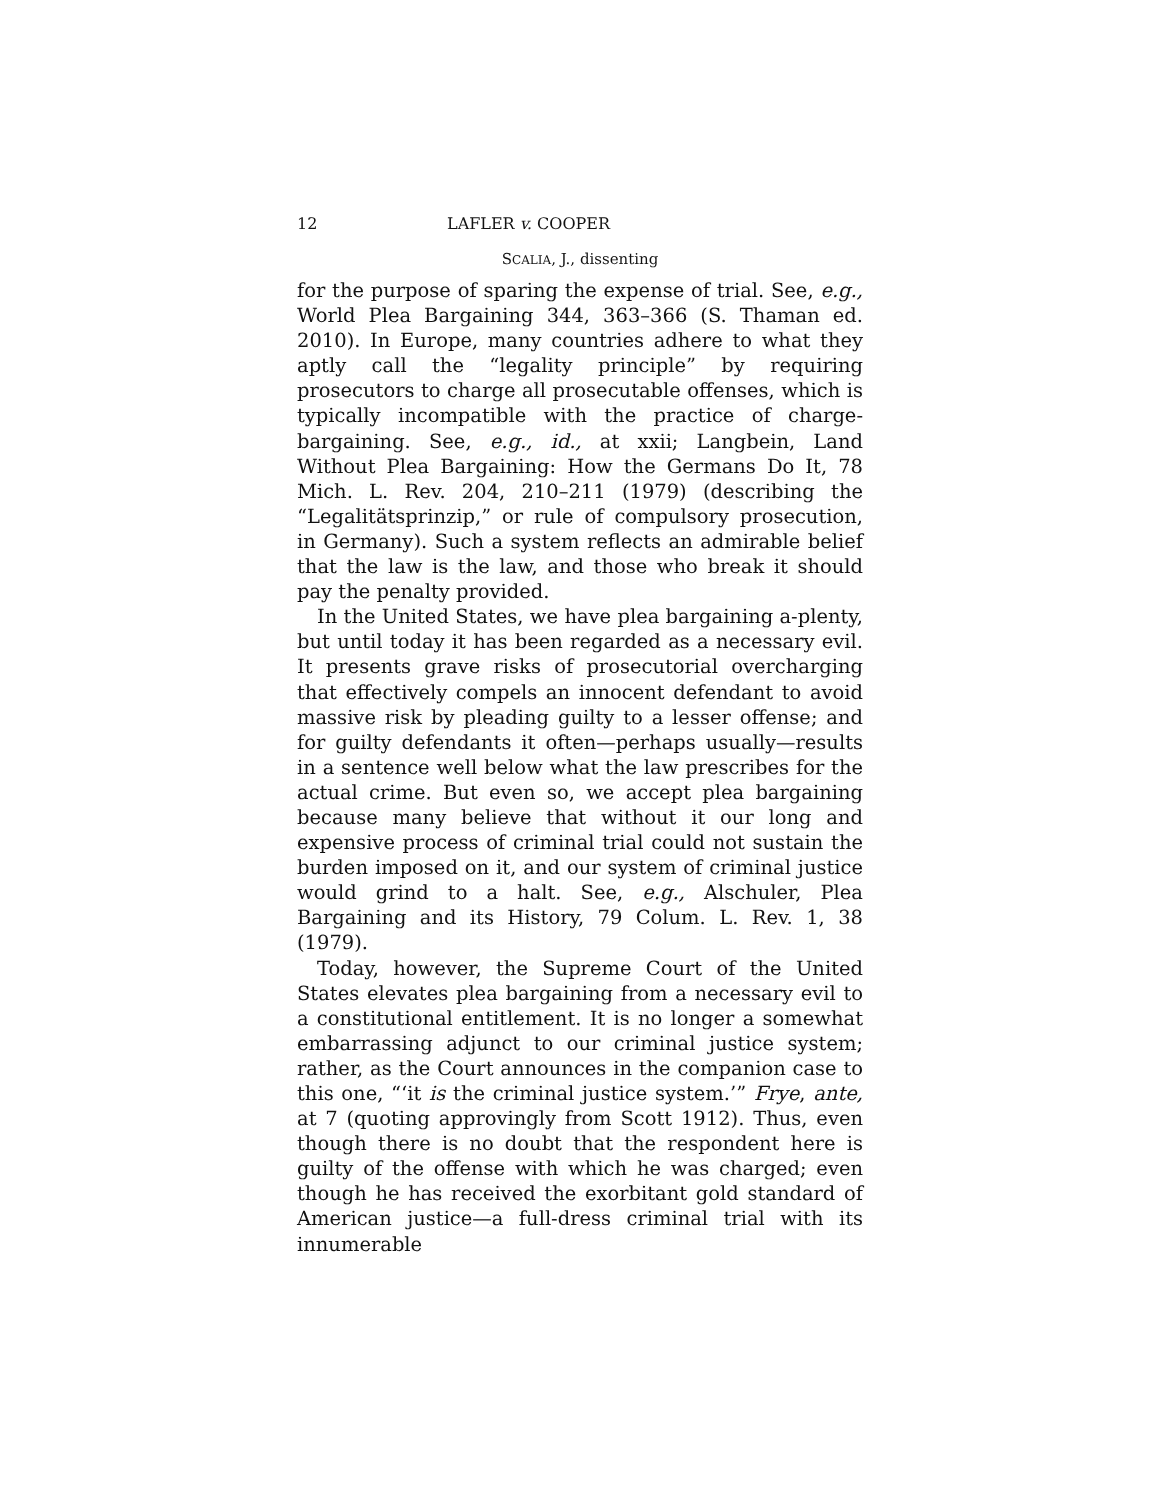12 LAFLER v. COOPER
SCALIA, J., dissenting
for the purpose of sparing the expense of trial. See, e.g., World Plea Bargaining 344, 363–366 (S. Thaman ed. 2010). In Europe, many countries adhere to what they aptly call the “legality principle” by requiring prosecutors to charge all prosecutable offenses, which is typically incompatible with the practice of charge-bargaining. See, e.g., id., at xxii; Langbein, Land Without Plea Bargaining: How the Germans Do It, 78 Mich. L. Rev. 204, 210–211 (1979) (describing the “Legalitätsprinzip,” or rule of compulsory prosecution, in Germany). Such a system reflects an admirable belief that the law is the law, and those who break it should pay the penalty provided.
In the United States, we have plea bargaining a-plenty, but until today it has been regarded as a necessary evil. It presents grave risks of prosecutorial overcharging that effectively compels an innocent defendant to avoid massive risk by pleading guilty to a lesser offense; and for guilty defendants it often—perhaps usually—results in a sentence well below what the law prescribes for the actual crime. But even so, we accept plea bargaining because many believe that without it our long and expensive process of criminal trial could not sustain the burden imposed on it, and our system of criminal justice would grind to a halt. See, e.g., Alschuler, Plea Bargaining and its History, 79 Colum. L. Rev. 1, 38 (1979).
Today, however, the Supreme Court of the United States elevates plea bargaining from a necessary evil to a constitutional entitlement. It is no longer a somewhat embarrassing adjunct to our criminal justice system; rather, as the Court announces in the companion case to this one, “‘it is the criminal justice system.’” Frye, ante, at 7 (quoting approvingly from Scott 1912). Thus, even though there is no doubt that the respondent here is guilty of the offense with which he was charged; even though he has received the exorbitant gold standard of American justice—a full-dress criminal trial with its innumerable